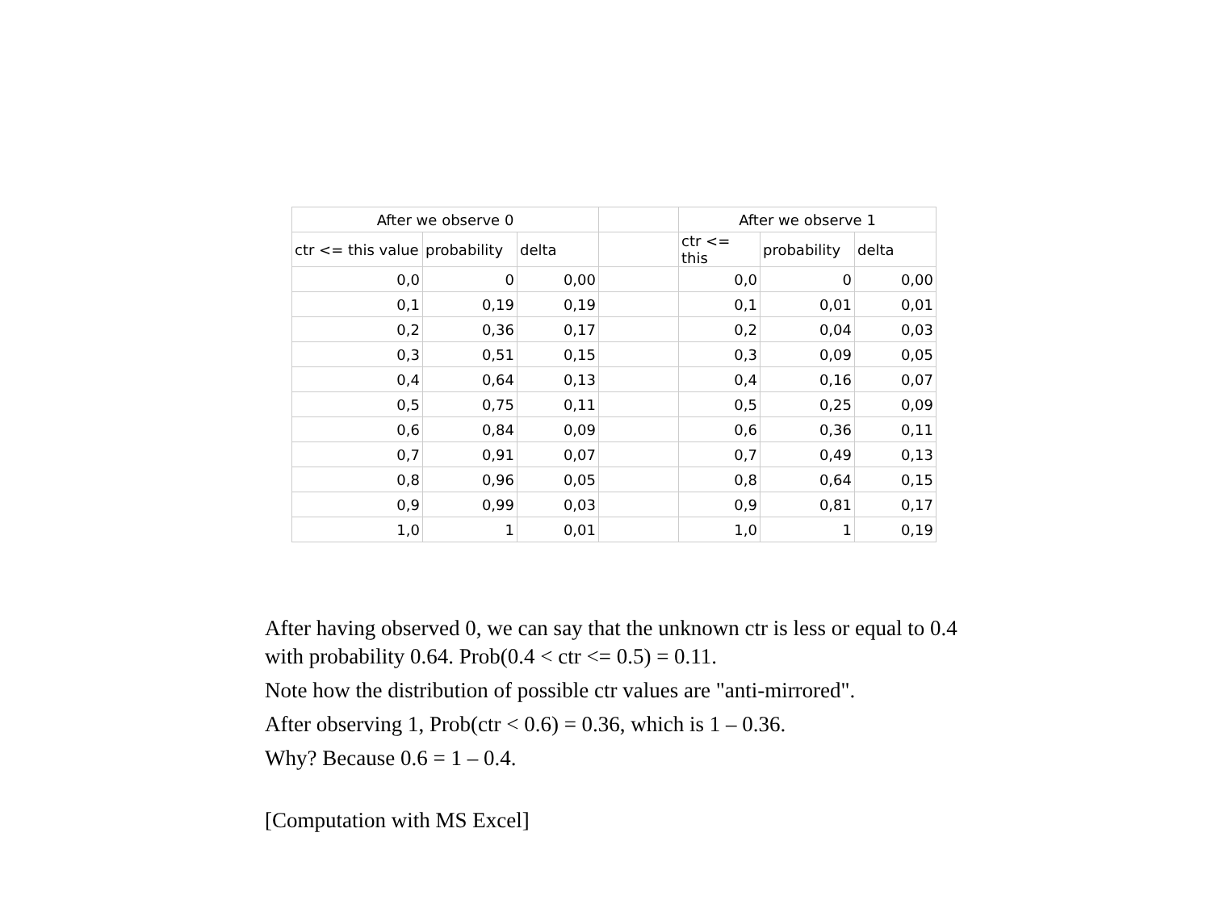| After we observe 0 | | | | After we observe 1 | | |
| --- | --- | --- | --- | --- | --- | --- |
| ctr <= this value | probability | delta | | ctr <= this | probability | delta |
| 0,0 | 0 | 0,00 | | 0,0 | 0 | 0,00 |
| 0,1 | 0,19 | 0,19 | | 0,1 | 0,01 | 0,01 |
| 0,2 | 0,36 | 0,17 | | 0,2 | 0,04 | 0,03 |
| 0,3 | 0,51 | 0,15 | | 0,3 | 0,09 | 0,05 |
| 0,4 | 0,64 | 0,13 | | 0,4 | 0,16 | 0,07 |
| 0,5 | 0,75 | 0,11 | | 0,5 | 0,25 | 0,09 |
| 0,6 | 0,84 | 0,09 | | 0,6 | 0,36 | 0,11 |
| 0,7 | 0,91 | 0,07 | | 0,7 | 0,49 | 0,13 |
| 0,8 | 0,96 | 0,05 | | 0,8 | 0,64 | 0,15 |
| 0,9 | 0,99 | 0,03 | | 0,9 | 0,81 | 0,17 |
| 1,0 | 1 | 0,01 | | 1,0 | 1 | 0,19 |
After having observed 0, we can say that the unknown ctr is less or equal to 0.4 with probability 0.64. Prob(0.4 < ctr <= 0.5) = 0.11.
Note how the distribution of possible ctr values are "anti-mirrored".
After observing 1, Prob(ctr < 0.6) = 0.36, which is 1 – 0.36.
Why? Because 0.6 = 1 – 0.4.
[Computation with MS Excel]